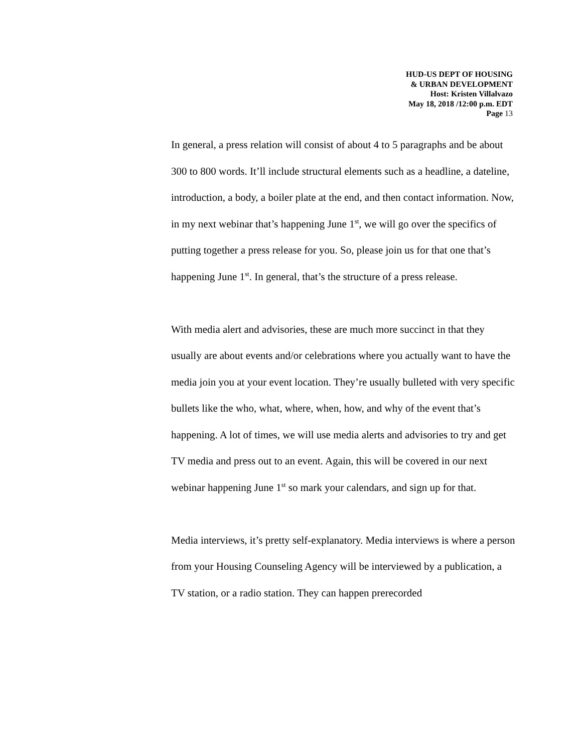HUD-US DEPT OF HOUSING
& URBAN DEVELOPMENT
Host: Kristen Villalvazo
May 18, 2018 /12:00 p.m. EDT
Page 13
In general, a press relation will consist of about 4 to 5 paragraphs and be about 300 to 800 words. It’ll include structural elements such as a headline, a dateline, introduction, a body, a boiler plate at the end, and then contact information. Now, in my next webinar that’s happening June 1<sup>st</sup>, we will go over the specifics of putting together a press release for you. So, please join us for that one that’s happening June 1<sup>st</sup>. In general, that’s the structure of a press release.
With media alert and advisories, these are much more succinct in that they usually are about events and/or celebrations where you actually want to have the media join you at your event location. They’re usually bulleted with very specific bullets like the who, what, where, when, how, and why of the event that’s happening. A lot of times, we will use media alerts and advisories to try and get TV media and press out to an event. Again, this will be covered in our next webinar happening June 1<sup>st</sup> so mark your calendars, and sign up for that.
Media interviews, it’s pretty self-explanatory. Media interviews is where a person from your Housing Counseling Agency will be interviewed by a publication, a TV station, or a radio station. They can happen prerecorded